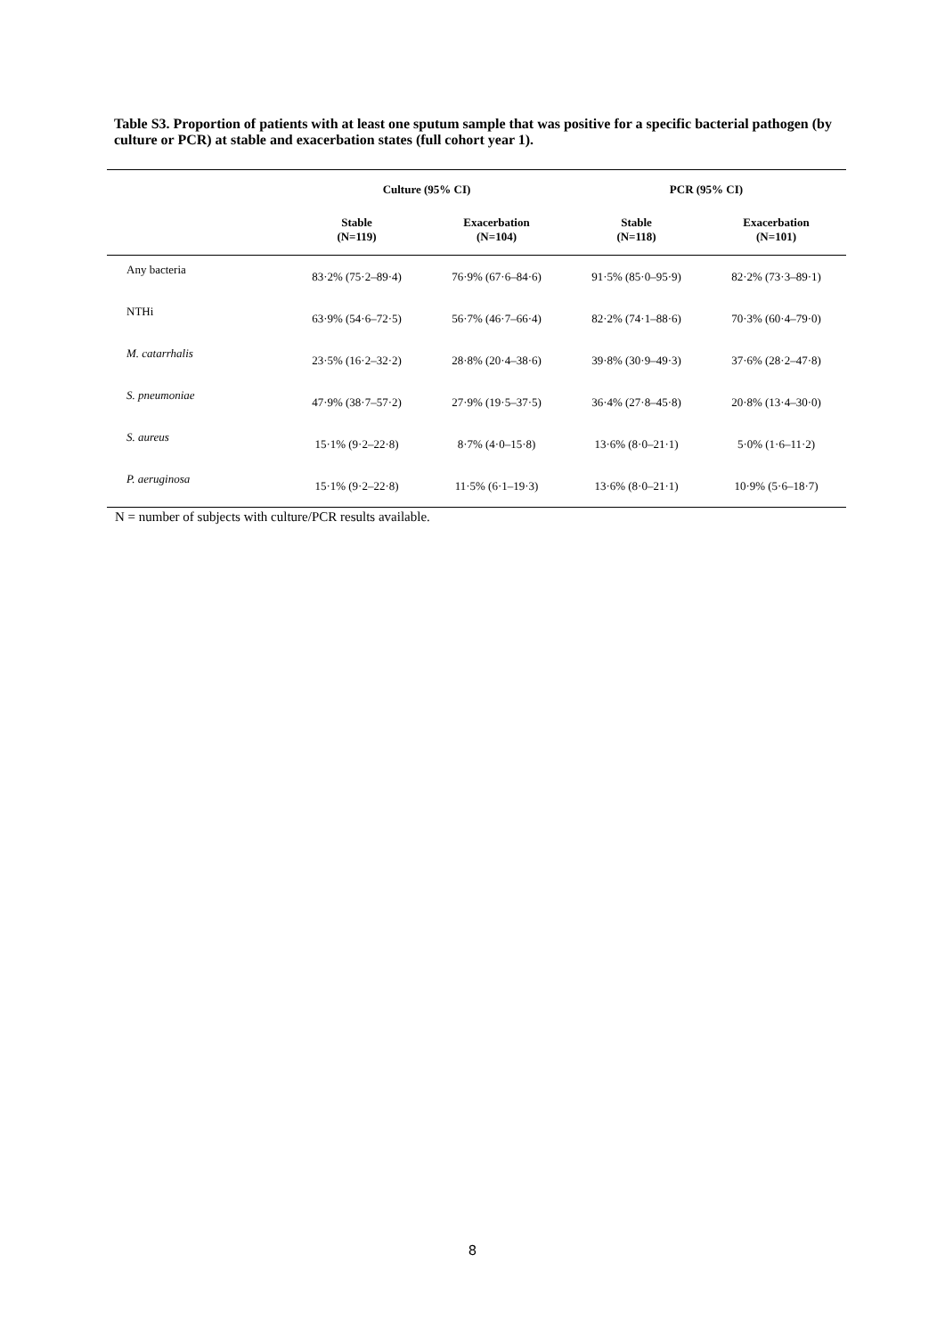Table S3. Proportion of patients with at least one sputum sample that was positive for a specific bacterial pathogen (by culture or PCR) at stable and exacerbation states (full cohort year 1).
| | Culture (95% CI) | | PCR (95% CI) | |
| --- | --- | --- | --- | --- |
| | Stable (N=119) | Exacerbation (N=104) | Stable (N=118) | Exacerbation (N=101) |
| Any bacteria | 83·2% (75·2–89·4) | 76·9% (67·6–84·6) | 91·5% (85·0–95·9) | 82·2% (73·3–89·1) |
| NTHi | 63·9% (54·6–72·5) | 56·7% (46·7–66·4) | 82·2% (74·1–88·6) | 70·3% (60·4–79·0) |
| M. catarrhalis | 23·5% (16·2–32·2) | 28·8% (20·4–38·6) | 39·8% (30·9–49·3) | 37·6% (28·2–47·8) |
| S. pneumoniae | 47·9% (38·7–57·2) | 27·9% (19·5–37·5) | 36·4% (27·8–45·8) | 20·8% (13·4–30·0) |
| S. aureus | 15·1% (9·2–22·8) | 8·7% (4·0–15·8) | 13·6% (8·0–21·1) | 5·0% (1·6–11·2) |
| P. aeruginosa | 15·1% (9·2–22·8) | 11·5% (6·1–19·3) | 13·6% (8·0–21·1) | 10·9% (5·6–18·7) |
N = number of subjects with culture/PCR results available.
8